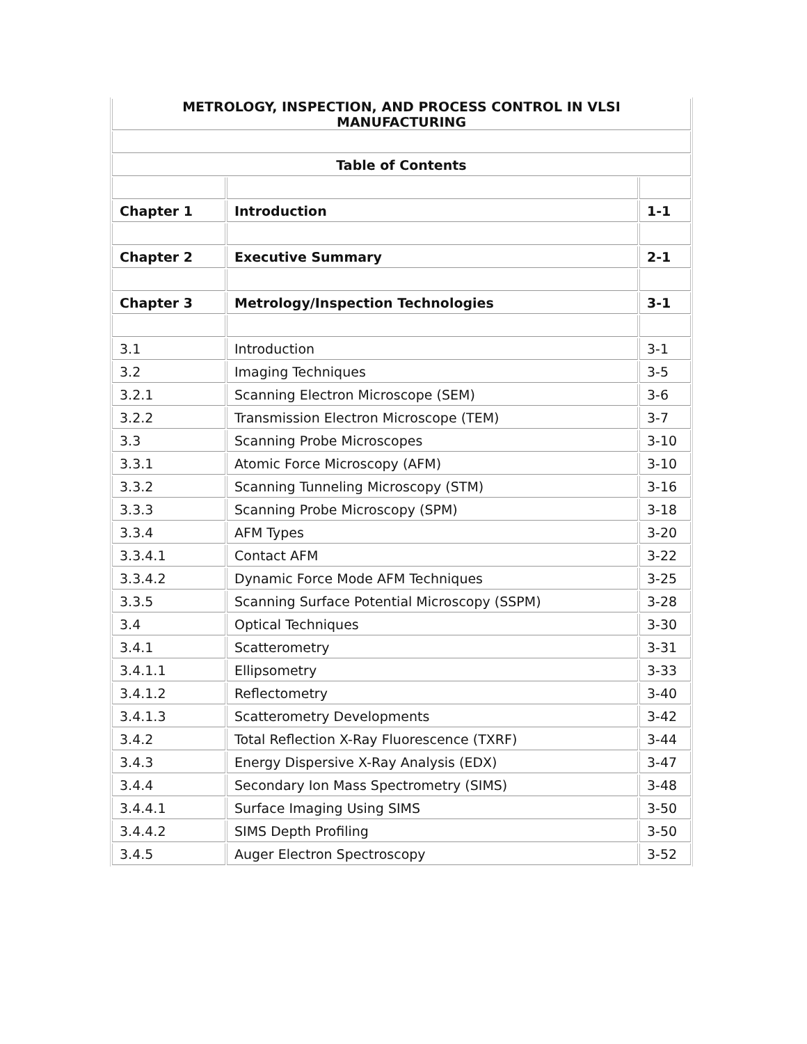| METROLOGY, INSPECTION, AND PROCESS CONTROL IN VLSI MANUFACTURING | | |
| Table of Contents | | |
| Chapter 1 | Introduction | 1-1 |
| Chapter 2 | Executive Summary | 2-1 |
| Chapter 3 | Metrology/Inspection Technologies | 3-1 |
| 3.1 | Introduction | 3-1 |
| 3.2 | Imaging Techniques | 3-5 |
| 3.2.1 | Scanning Electron Microscope (SEM) | 3-6 |
| 3.2.2 | Transmission Electron Microscope (TEM) | 3-7 |
| 3.3 | Scanning Probe Microscopes | 3-10 |
| 3.3.1 | Atomic Force Microscopy (AFM) | 3-10 |
| 3.3.2 | Scanning Tunneling Microscopy (STM) | 3-16 |
| 3.3.3 | Scanning Probe Microscopy (SPM) | 3-18 |
| 3.3.4 | AFM Types | 3-20 |
| 3.3.4.1 | Contact AFM | 3-22 |
| 3.3.4.2 | Dynamic Force Mode AFM Techniques | 3-25 |
| 3.3.5 | Scanning Surface Potential Microscopy (SSPM) | 3-28 |
| 3.4 | Optical Techniques | 3-30 |
| 3.4.1 | Scatterometry | 3-31 |
| 3.4.1.1 | Ellipsometry | 3-33 |
| 3.4.1.2 | Reflectometry | 3-40 |
| 3.4.1.3 | Scatterometry Developments | 3-42 |
| 3.4.2 | Total Reflection X-Ray Fluorescence (TXRF) | 3-44 |
| 3.4.3 | Energy Dispersive X-Ray Analysis (EDX) | 3-47 |
| 3.4.4 | Secondary Ion Mass Spectrometry (SIMS) | 3-48 |
| 3.4.4.1 | Surface Imaging Using SIMS | 3-50 |
| 3.4.4.2 | SIMS Depth Profiling | 3-50 |
| 3.4.5 | Auger Electron Spectroscopy | 3-52 |